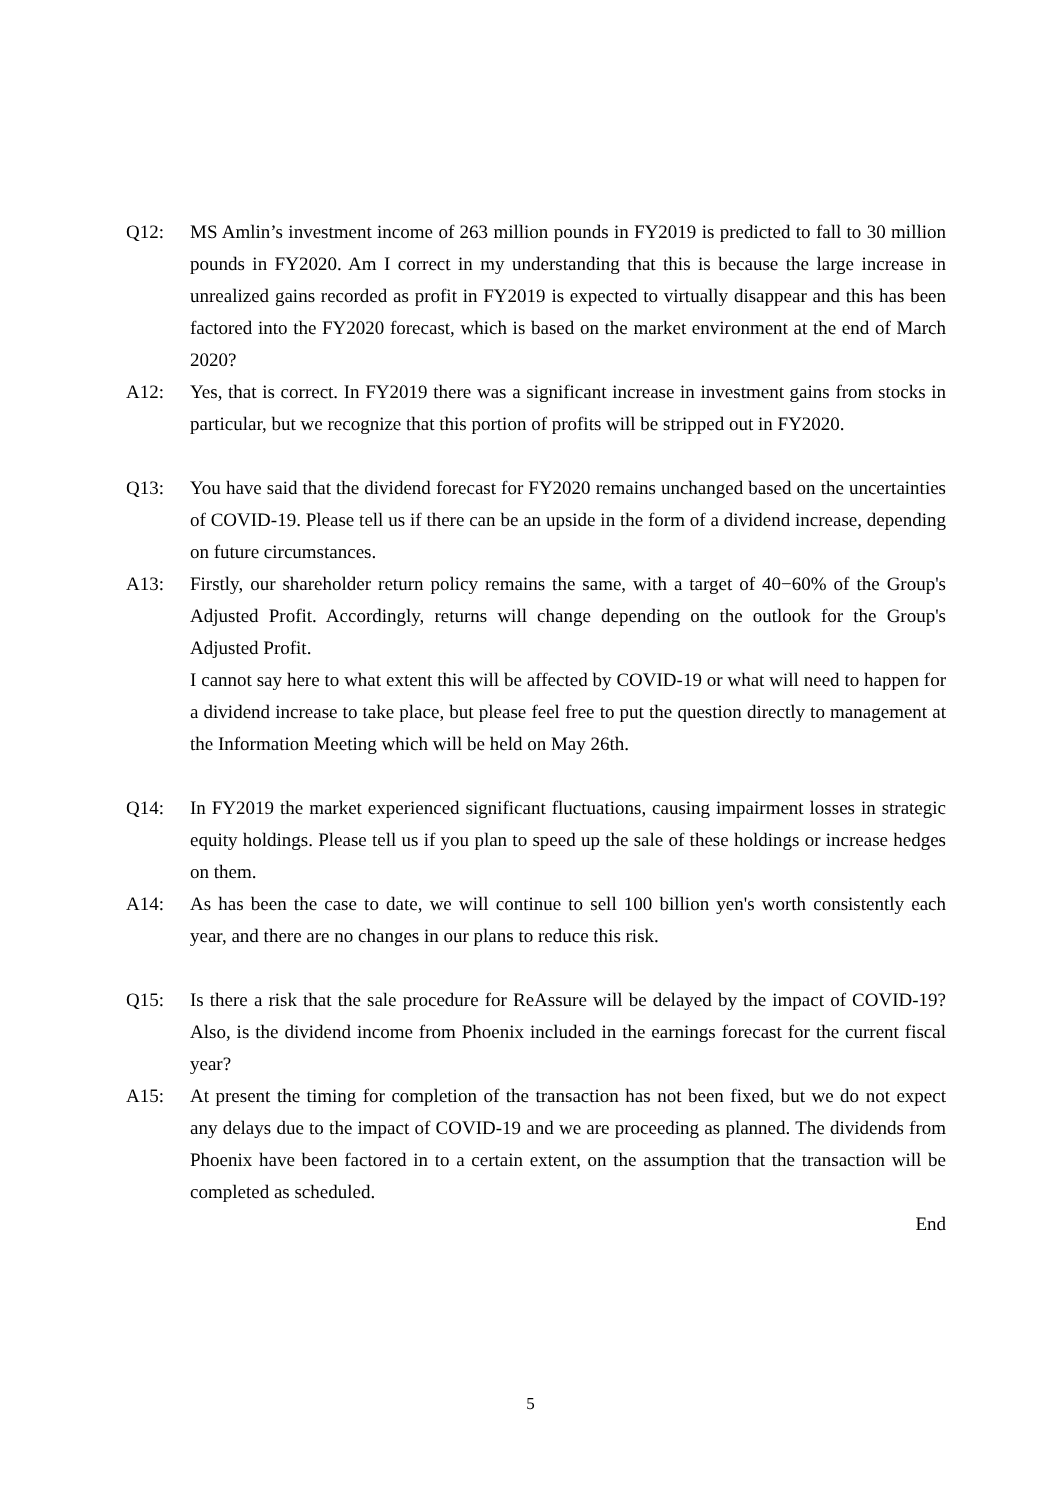Q12: MS Amlin’s investment income of 263 million pounds in FY2019 is predicted to fall to 30 million pounds in FY2020. Am I correct in my understanding that this is because the large increase in unrealized gains recorded as profit in FY2019 is expected to virtually disappear and this has been factored into the FY2020 forecast, which is based on the market environment at the end of March 2020?
A12: Yes, that is correct. In FY2019 there was a significant increase in investment gains from stocks in particular, but we recognize that this portion of profits will be stripped out in FY2020.
Q13: You have said that the dividend forecast for FY2020 remains unchanged based on the uncertainties of COVID-19. Please tell us if there can be an upside in the form of a dividend increase, depending on future circumstances.
A13: Firstly, our shareholder return policy remains the same, with a target of 40−60% of the Group's Adjusted Profit. Accordingly, returns will change depending on the outlook for the Group's Adjusted Profit.
I cannot say here to what extent this will be affected by COVID-19 or what will need to happen for a dividend increase to take place, but please feel free to put the question directly to management at the Information Meeting which will be held on May 26th.
Q14: In FY2019 the market experienced significant fluctuations, causing impairment losses in strategic equity holdings. Please tell us if you plan to speed up the sale of these holdings or increase hedges on them.
A14: As has been the case to date, we will continue to sell 100 billion yen's worth consistently each year, and there are no changes in our plans to reduce this risk.
Q15: Is there a risk that the sale procedure for ReAssure will be delayed by the impact of COVID-19? Also, is the dividend income from Phoenix included in the earnings forecast for the current fiscal year?
A15: At present the timing for completion of the transaction has not been fixed, but we do not expect any delays due to the impact of COVID-19 and we are proceeding as planned. The dividends from Phoenix have been factored in to a certain extent, on the assumption that the transaction will be completed as scheduled.
End
5